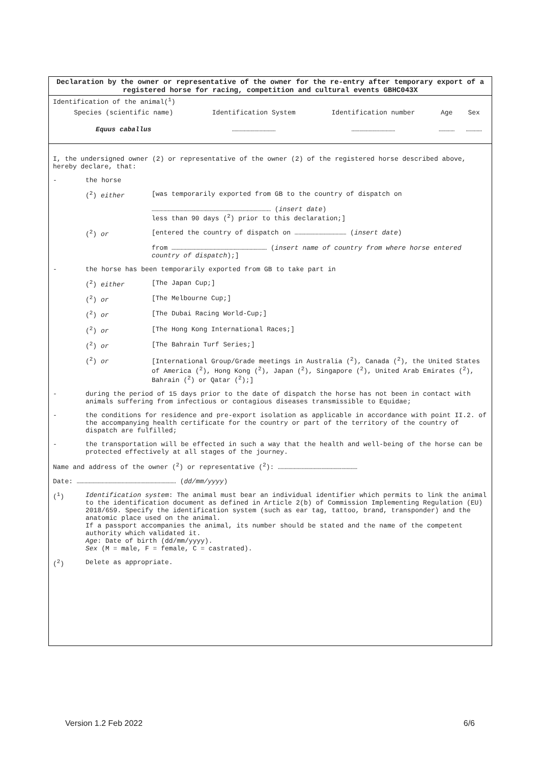Declaration by the owner or representative of the owner for the re-entry after temporary export of a registered horse for racing, competition and cultural events GBHC043X
Identification of the animal(<sup>1</sup>)
| Species (scientific name) | Identification System | Identification number | Age | Sex |
| --- | --- | --- | --- | --- |
| Equus caballus | …………………………… | …………………………… | ………… | ………… |
I, the undersigned owner (2) or representative of the owner (2) of the registered horse described above, hereby declare, that:
- the horse
(<sup>2</sup>) either [was temporarily exported from GB to the country of dispatch on
……………………………………………………………………………… (insert date)
less than 90 days (<sup>2</sup>) prior to this declaration;]
(<sup>2</sup>) or [entered the country of dispatch on ………………………………… (insert date)
from ……………………………………………………………… (insert name of country from where horse entered country of dispatch);]
- the horse has been temporarily exported from GB to take part in
(<sup>2</sup>) either [The Japan Cup;]
(<sup>2</sup>) or [The Melbourne Cup;]
(<sup>2</sup>) or [The Dubai Racing World-Cup;]
(<sup>2</sup>) or [The Hong Kong International Races;]
(<sup>2</sup>) or [The Bahrain Turf Series;]
(<sup>2</sup>) or [International Group/Grade meetings in Australia (<sup>2</sup>), Canada (<sup>2</sup>), the United States of America (<sup>2</sup>), Hong Kong (<sup>2</sup>), Japan (<sup>2</sup>), Singapore (<sup>2</sup>), United Arab Emirates (<sup>2</sup>), Bahrain (<sup>2</sup>) or Qatar (<sup>2</sup>);]
- during the period of 15 days prior to the date of dispatch the horse has not been in contact with animals suffering from infectious or contagious diseases transmissible to Equidae;
- the conditions for residence and pre-export isolation as applicable in accordance with point II.2. of the accompanying health certificate for the country or part of the territory of the country of dispatch are fulfilled;
- the transportation will be effected in such a way that the health and well-being of the horse can be protected effectively at all stages of the journey.
Name and address of the owner (<sup>2</sup>) or representative (<sup>2</sup>): ……………………………………………………
Date: ………………………………………………………………… (dd/mm/yyyy)
(<sup>1</sup>) Identification system: The animal must bear an individual identifier which permits to link the animal to the identification document as defined in Article 2(b) of Commission Implementing Regulation (EU) 2018/659. Specify the identification system (such as ear tag, tattoo, brand, transponder) and the anatomic place used on the animal.
If a passport accompanies the animal, its number should be stated and the name of the competent authority which validated it.
Age: Date of birth (dd/mm/yyyy).
Sex (M = male, F = female, C = castrated).
(<sup>2</sup>) Delete as appropriate.
Version 1.2 Feb 2022 6/6